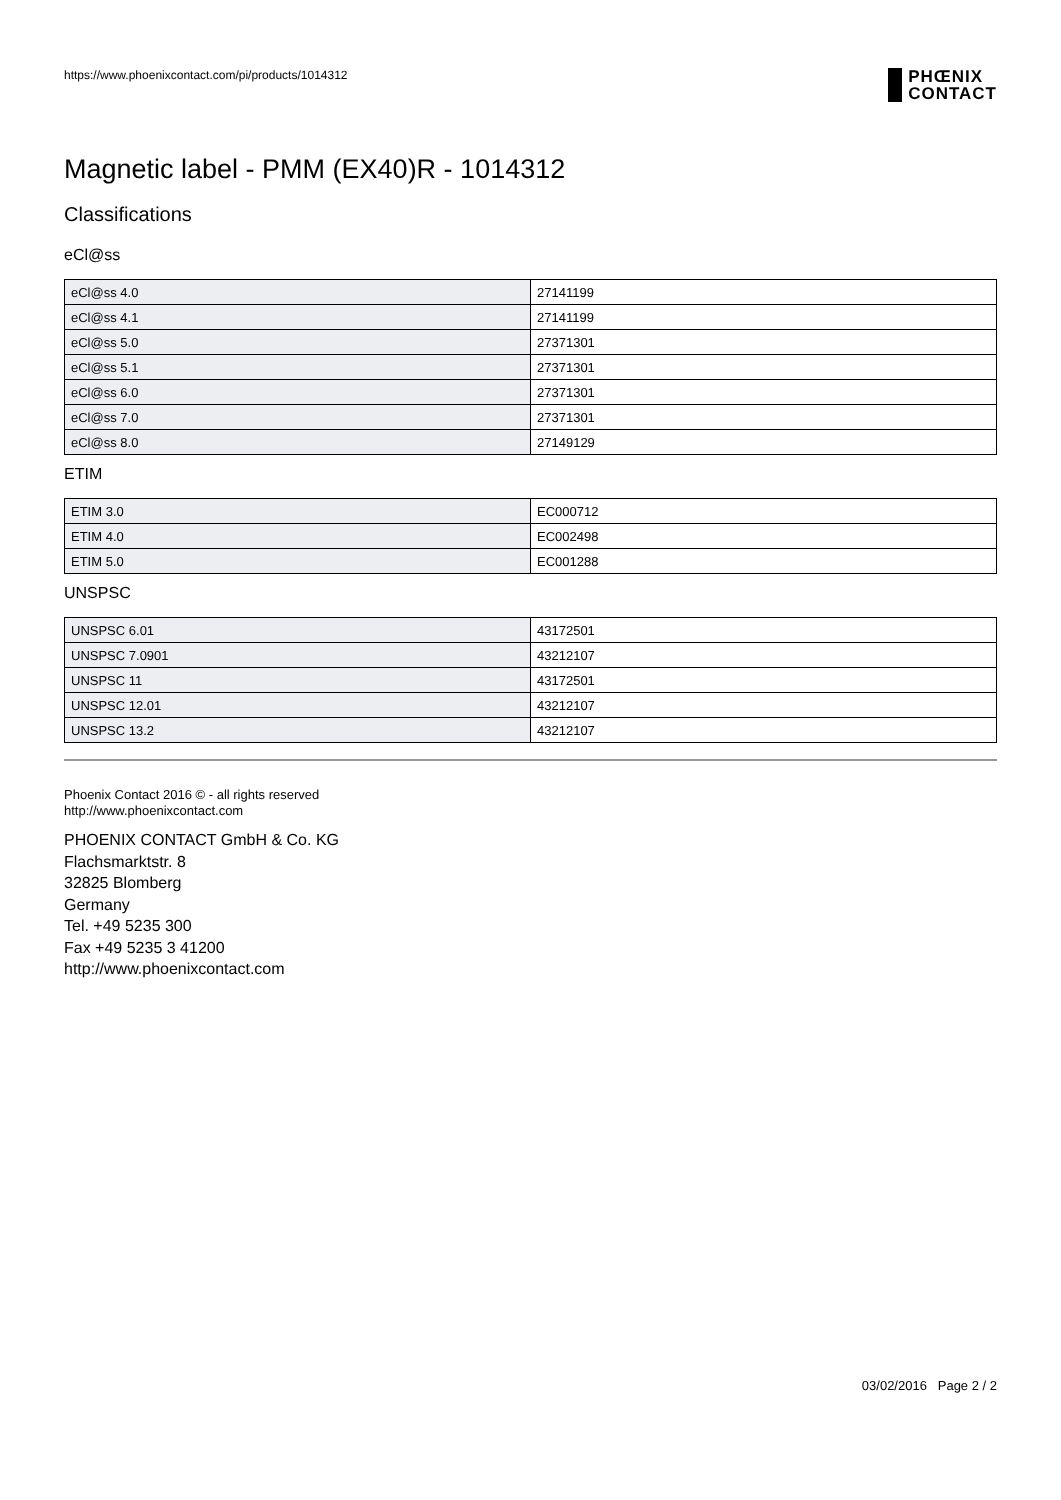https://www.phoenixcontact.com/pi/products/1014312
PHŒNIX
CONTACT
Magnetic label - PMM (EX40)R - 1014312
Classifications
eCl@ss
| eCl@ss 4.0 | 27141199 |
| eCl@ss 4.1 | 27141199 |
| eCl@ss 5.0 | 27371301 |
| eCl@ss 5.1 | 27371301 |
| eCl@ss 6.0 | 27371301 |
| eCl@ss 7.0 | 27371301 |
| eCl@ss 8.0 | 27149129 |
ETIM
| ETIM 3.0 | EC000712 |
| ETIM 4.0 | EC002498 |
| ETIM 5.0 | EC001288 |
UNSPSC
| UNSPSC 6.01 | 43172501 |
| UNSPSC 7.0901 | 43212107 |
| UNSPSC 11 | 43172501 |
| UNSPSC 12.01 | 43212107 |
| UNSPSC 13.2 | 43212107 |
Phoenix Contact 2016 © - all rights reserved
http://www.phoenixcontact.com
PHOENIX CONTACT GmbH & Co. KG
Flachsmarktstr. 8
32825 Blomberg
Germany
Tel. +49 5235 300
Fax +49 5235 3 41200
http://www.phoenixcontact.com
03/02/2016 Page 2 / 2